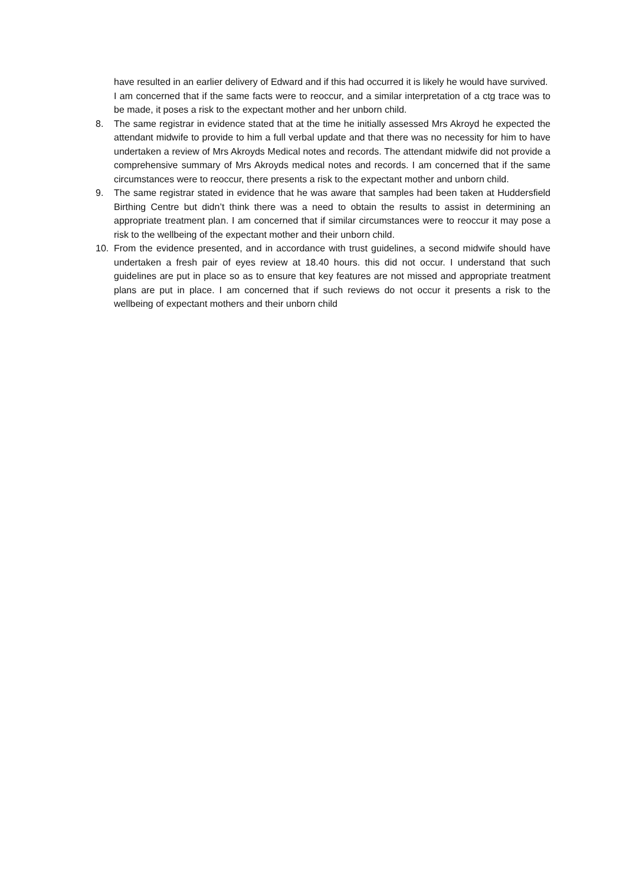have resulted in an earlier delivery of Edward and if this had occurred it is likely he would have survived.
I am concerned that if the same facts were to reoccur, and a similar interpretation of a ctg trace was to be made, it poses a risk to the expectant mother and her unborn child.
8. The same registrar in evidence stated that at the time he initially assessed Mrs Akroyd he expected the attendant midwife to provide to him a full verbal update and that there was no necessity for him to have undertaken a review of Mrs Akroyds Medical notes and records. The attendant midwife did not provide a comprehensive summary of Mrs Akroyds medical notes and records. I am concerned that if the same circumstances were to reoccur, there presents a risk to the expectant mother and unborn child.
9. The same registrar stated in evidence that he was aware that samples had been taken at Huddersfield Birthing Centre but didn’t think there was a need to obtain the results to assist in determining an appropriate treatment plan. I am concerned that if similar circumstances were to reoccur it may pose a risk to the wellbeing of the expectant mother and their unborn child.
10. From the evidence presented, and in accordance with trust guidelines, a second midwife should have undertaken a fresh pair of eyes review at 18.40 hours. this did not occur. I understand that such guidelines are put in place so as to ensure that key features are not missed and appropriate treatment plans are put in place. I am concerned that if such reviews do not occur it presents a risk to the wellbeing of expectant mothers and their unborn child